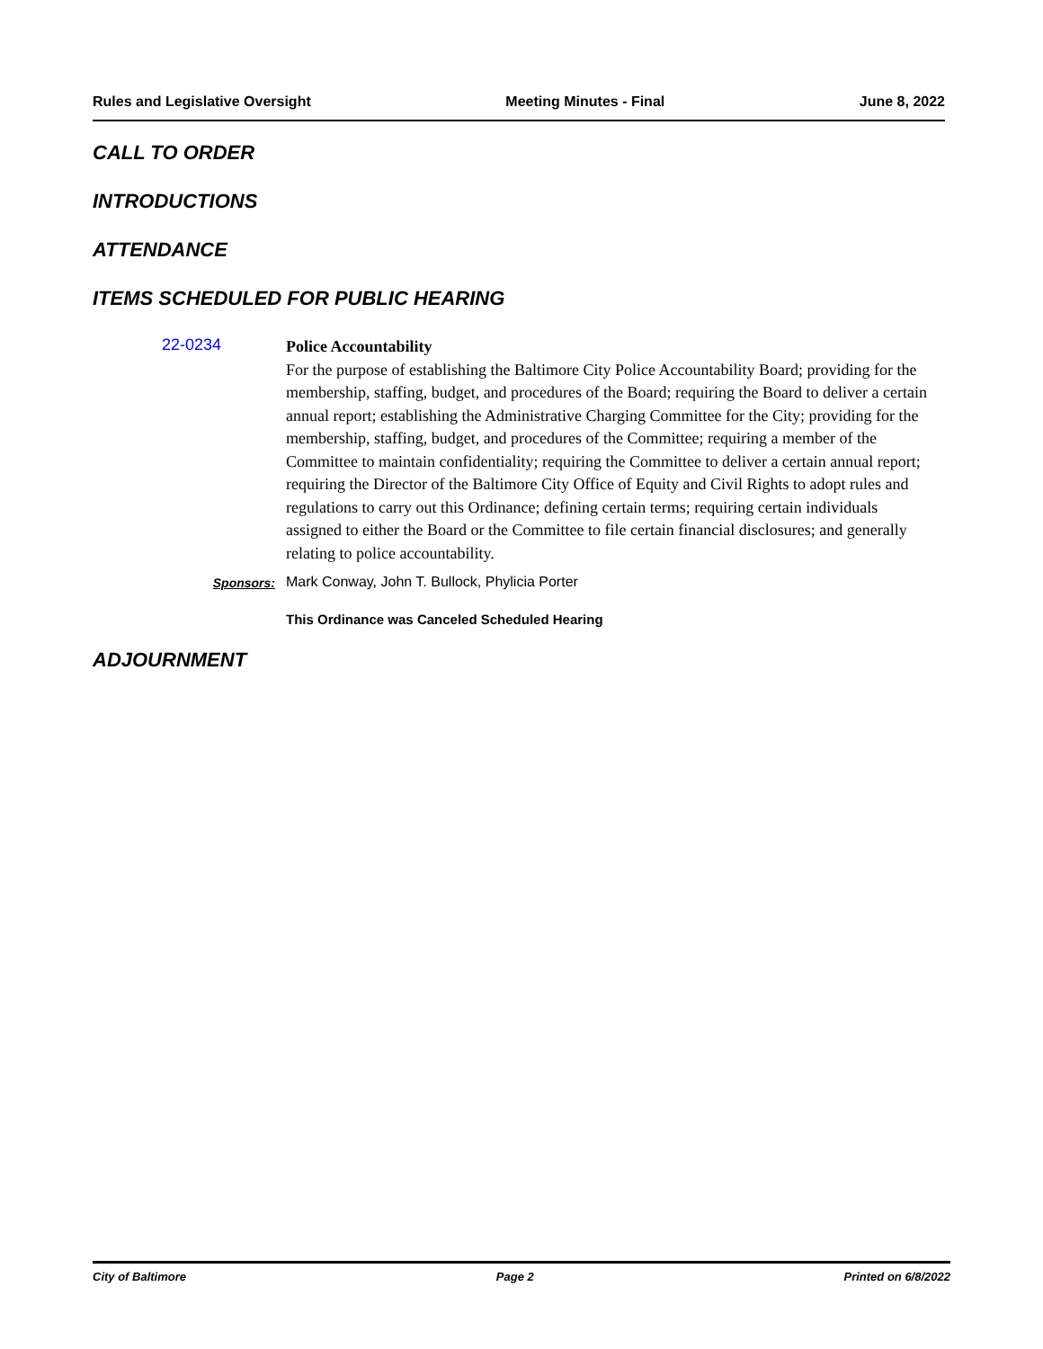Rules and Legislative Oversight Meeting Minutes - Final June 8, 2022
CALL TO ORDER
INTRODUCTIONS
ATTENDANCE
ITEMS SCHEDULED FOR PUBLIC HEARING
22-0234
Police Accountability
For the purpose of establishing the Baltimore City Police Accountability Board; providing for the membership, staffing, budget, and procedures of the Board; requiring the Board to deliver a certain annual report; establishing the Administrative Charging Committee for the City; providing for the membership, staffing, budget, and procedures of the Committee; requiring a member of the Committee to maintain confidentiality; requiring the Committee to deliver a certain annual report; requiring the Director of the Baltimore City Office of Equity and Civil Rights to adopt rules and regulations to carry out this Ordinance; defining certain terms; requiring certain individuals assigned to either the Board or the Committee to file certain financial disclosures; and generally relating to police accountability.
Sponsors: Mark Conway, John T. Bullock, Phylicia Porter
This Ordinance was Canceled Scheduled Hearing
ADJOURNMENT
City of Baltimore Page 2 Printed on 6/8/2022